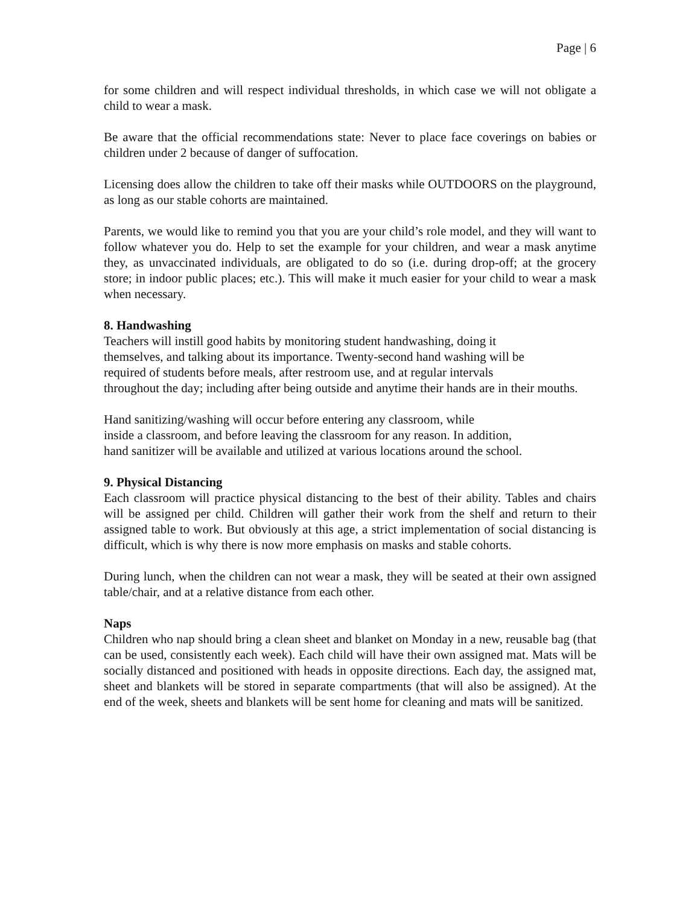Page | 6
for some children and will respect individual thresholds, in which case we will not obligate a child to wear a mask.
Be aware that the official recommendations state: Never to place face coverings on babies or children under 2 because of danger of suffocation.
Licensing does allow the children to take off their masks while OUTDOORS on the playground, as long as our stable cohorts are maintained.
Parents, we would like to remind you that you are your child’s role model, and they will want to follow whatever you do. Help to set the example for your children, and wear a mask anytime they, as unvaccinated individuals, are obligated to do so (i.e. during drop-off; at the grocery store; in indoor public places; etc.). This will make it much easier for your child to wear a mask when necessary.
8. Handwashing
Teachers will instill good habits by monitoring student handwashing, doing it
themselves, and talking about its importance. Twenty-second hand washing will be
required of students before meals, after restroom use, and at regular intervals
throughout the day; including after being outside and anytime their hands are in their mouths.
Hand sanitizing/washing will occur before entering any classroom, while
inside a classroom, and before leaving the classroom for any reason. In addition,
hand sanitizer will be available and utilized at various locations around the school.
9. Physical Distancing
Each classroom will practice physical distancing to the best of their ability. Tables and chairs will be assigned per child. Children will gather their work from the shelf and return to their assigned table to work. But obviously at this age, a strict implementation of social distancing is difficult, which is why there is now more emphasis on masks and stable cohorts.
During lunch, when the children can not wear a mask, they will be seated at their own assigned table/chair, and at a relative distance from each other.
Naps
Children who nap should bring a clean sheet and blanket on Monday in a new, reusable bag (that can be used, consistently each week). Each child will have their own assigned mat. Mats will be socially distanced and positioned with heads in opposite directions. Each day, the assigned mat, sheet and blankets will be stored in separate compartments (that will also be assigned). At the end of the week, sheets and blankets will be sent home for cleaning and mats will be sanitized.